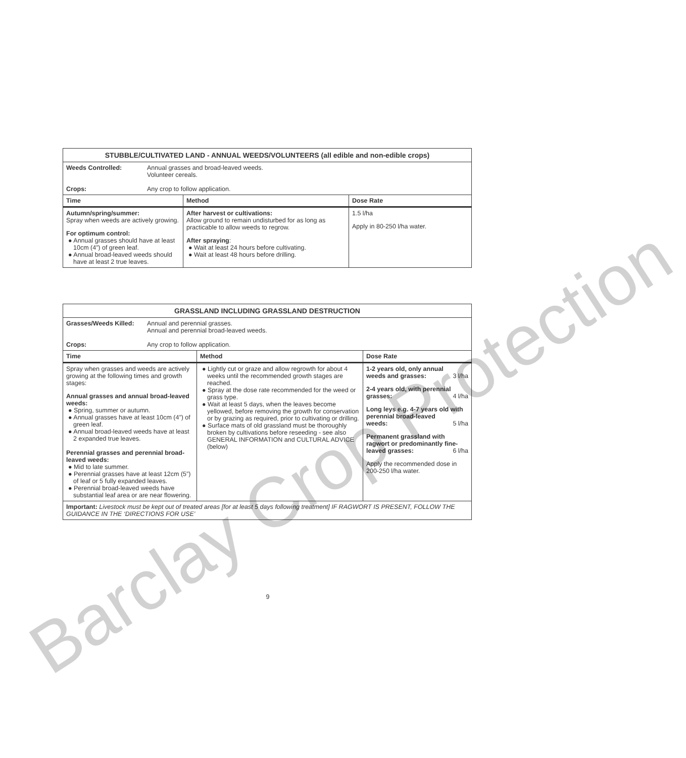| STUBBLE/CULTIVATED LAND - ANNUAL WEEDS/VOLUNTEERS (all edible and non-edible crops) | | |
| --- | --- | --- |
| Weeds Controlled: Annual grasses and broad-leaved weeds. Volunteer cereals. Crops: Any crop to follow application. | | |
| Time | Method | Dose Rate |
| Autumn/spring/summer: Spray when weeds are actively growing. For optimum control: ● Annual grasses should have at least 10cm (4”) of green leaf. ● Annual broad-leaved weeds should have at least 2 true leaves. | After harvest or cultivations: Allow ground to remain undisturbed for as long as practicable to allow weeds to regrow. After spraying : ● Wait at least 24 hours before cultivating. ● Wait at least 48 hours before drilling. | 1.5 l/ha Apply in 80-250 l/ha water. |
| GRASSLAND INCLUDING GRASSLAND DESTRUCTION | | |
| --- | --- | --- |
| Grasses/Weeds Killed: Annual and perennial grasses. Annual and perennial broad-leaved weeds. Crops: Any crop to follow application. | | |
| Time | Method | Dose Rate |
| Spray when grasses and weeds are actively growing at the following times and growth stages: Annual grasses and annual broad-leaved weeds: ● Spring, summer or autumn. ● Annual grasses have at least 10cm (4”) of green leaf. ● Annual broad-leaved weeds have at least 2 expanded true leaves. Perennial grasses and perennial broad-leaved weeds: ● Mid to late summer. ● Perennial grasses have at least 12cm (5”) of leaf or 5 fully expanded leaves. ● Perennial broad-leaved weeds have substantial leaf area or are near flowering. | ● Lightly cut or graze and allow regrowth for about 4 weeks until the recommended growth stages are reached. ● Spray at the dose rate recommended for the weed or grass type. ● Wait at least 5 days, when the leaves become yellowed, before removing the growth for conservation or by grazing as required, prior to cultivating or drilling. ● Surface mats of old grassland must be thoroughly broken by cultivations before reseeding - see also GENERAL INFORMATION and CULTURAL ADVICE (below) | 1-2 years old, only annual weeds and grasses: 3 l/ha 2-4 years old, with perennial grasses: 4 l/ha Long leys e.g. 4-7 years old with perennial broad-leaved weeds: 5 l/ha Permanent grassland with ragwort or predominantly fine- leaved grasses: 6 l/ha Apply the recommended dose in 200-250 l/ha water. |
| Important: Livestock must be kept out of treated areas [for at least 5 days following treatment] IF RAGWORT IS PRESENT, FOLLOW THE GUIDANCE IN THE ‘DIRECTIONS FOR USE’ | | |
9
Barclay Crop Protection